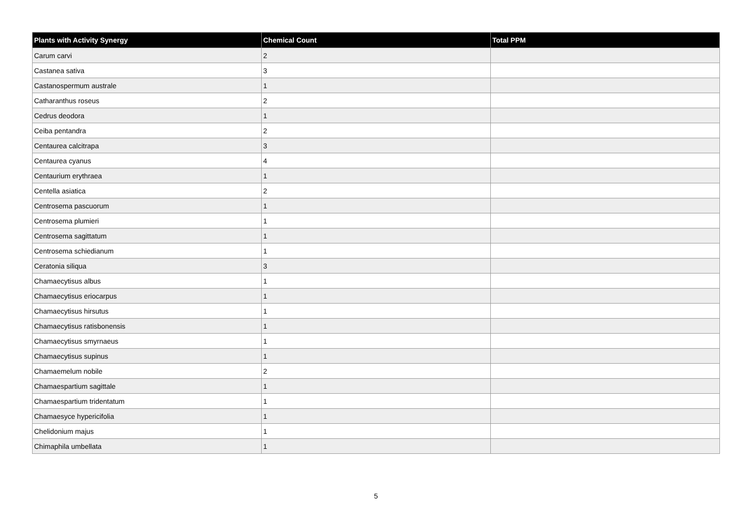| Plants with Activity Synergy | Chemical Count | Total PPM |
| --- | --- | --- |
| Carum carvi | 2 | |
| Castanea sativa | 3 | |
| Castanospermum australe | 1 | |
| Catharanthus roseus | 2 | |
| Cedrus deodora | 1 | |
| Ceiba pentandra | 2 | |
| Centaurea calcitrapa | 3 | |
| Centaurea cyanus | 4 | |
| Centaurium erythraea | 1 | |
| Centella asiatica | 2 | |
| Centrosema pascuorum | 1 | |
| Centrosema plumieri | 1 | |
| Centrosema sagittatum | 1 | |
| Centrosema schiedianum | 1 | |
| Ceratonia siliqua | 3 | |
| Chamaecytisus albus | 1 | |
| Chamaecytisus eriocarpus | 1 | |
| Chamaecytisus hirsutus | 1 | |
| Chamaecytisus ratisbonensis | 1 | |
| Chamaecytisus smyrnaeus | 1 | |
| Chamaecytisus supinus | 1 | |
| Chamaemelum nobile | 2 | |
| Chamaespartium sagittale | 1 | |
| Chamaespartium tridentatum | 1 | |
| Chamaesyce hypericifolia | 1 | |
| Chelidonium majus | 1 | |
| Chimaphila umbellata | 1 | |
5